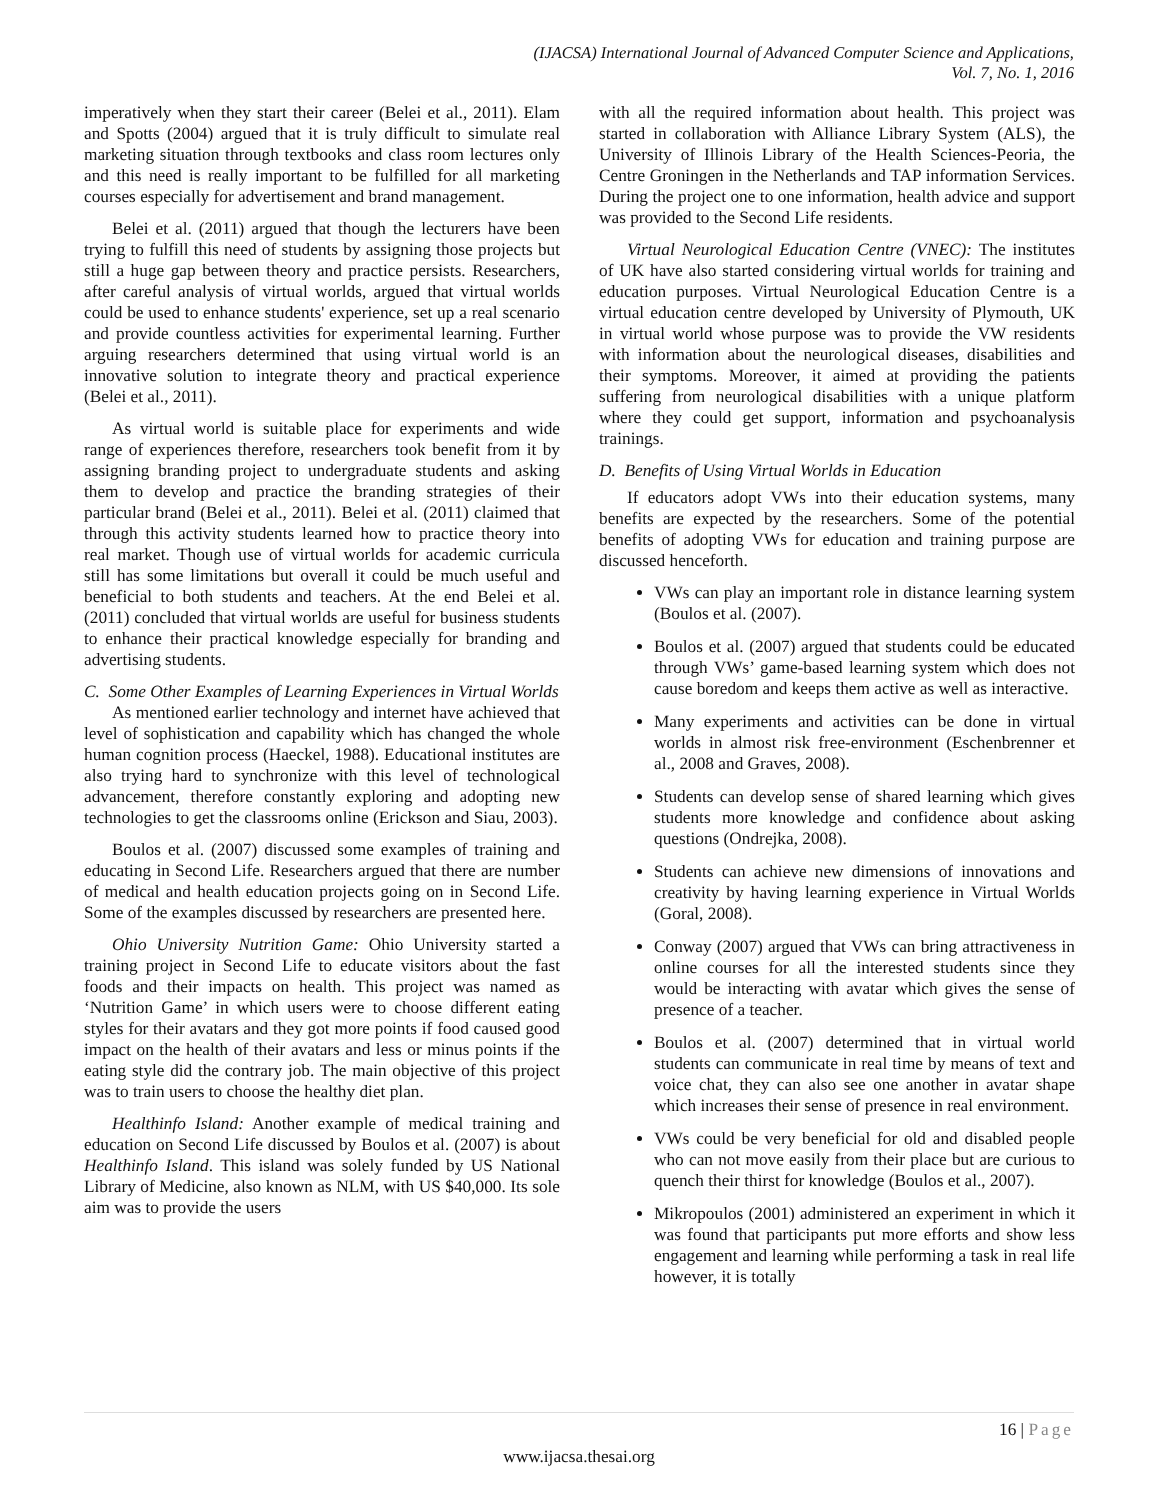(IJACSA) International Journal of Advanced Computer Science and Applications,
Vol. 7, No. 1, 2016
imperatively when they start their career (Belei et al., 2011). Elam and Spotts (2004) argued that it is truly difficult to simulate real marketing situation through textbooks and class room lectures only and this need is really important to be fulfilled for all marketing courses especially for advertisement and brand management.
Belei et al. (2011) argued that though the lecturers have been trying to fulfill this need of students by assigning those projects but still a huge gap between theory and practice persists. Researchers, after careful analysis of virtual worlds, argued that virtual worlds could be used to enhance students' experience, set up a real scenario and provide countless activities for experimental learning. Further arguing researchers determined that using virtual world is an innovative solution to integrate theory and practical experience (Belei et al., 2011).
As virtual world is suitable place for experiments and wide range of experiences therefore, researchers took benefit from it by assigning branding project to undergraduate students and asking them to develop and practice the branding strategies of their particular brand (Belei et al., 2011). Belei et al. (2011) claimed that through this activity students learned how to practice theory into real market. Though use of virtual worlds for academic curricula still has some limitations but overall it could be much useful and beneficial to both students and teachers. At the end Belei et al. (2011) concluded that virtual worlds are useful for business students to enhance their practical knowledge especially for branding and advertising students.
C. Some Other Examples of Learning Experiences in Virtual Worlds
As mentioned earlier technology and internet have achieved that level of sophistication and capability which has changed the whole human cognition process (Haeckel, 1988). Educational institutes are also trying hard to synchronize with this level of technological advancement, therefore constantly exploring and adopting new technologies to get the classrooms online (Erickson and Siau, 2003).
Boulos et al. (2007) discussed some examples of training and educating in Second Life. Researchers argued that there are number of medical and health education projects going on in Second Life. Some of the examples discussed by researchers are presented here.
Ohio University Nutrition Game: Ohio University started a training project in Second Life to educate visitors about the fast foods and their impacts on health. This project was named as ‘Nutrition Game’ in which users were to choose different eating styles for their avatars and they got more points if food caused good impact on the health of their avatars and less or minus points if the eating style did the contrary job. The main objective of this project was to train users to choose the healthy diet plan.
Healthinfo Island: Another example of medical training and education on Second Life discussed by Boulos et al. (2007) is about Healthinfo Island. This island was solely funded by US National Library of Medicine, also known as NLM, with US $40,000. Its sole aim was to provide the users
with all the required information about health. This project was started in collaboration with Alliance Library System (ALS), the University of Illinois Library of the Health Sciences-Peoria, the Centre Groningen in the Netherlands and TAP information Services. During the project one to one information, health advice and support was provided to the Second Life residents.
Virtual Neurological Education Centre (VNEC): The institutes of UK have also started considering virtual worlds for training and education purposes. Virtual Neurological Education Centre is a virtual education centre developed by University of Plymouth, UK in virtual world whose purpose was to provide the VW residents with information about the neurological diseases, disabilities and their symptoms. Moreover, it aimed at providing the patients suffering from neurological disabilities with a unique platform where they could get support, information and psychoanalysis trainings.
D. Benefits of Using Virtual Worlds in Education
If educators adopt VWs into their education systems, many benefits are expected by the researchers. Some of the potential benefits of adopting VWs for education and training purpose are discussed henceforth.
VWs can play an important role in distance learning system (Boulos et al. (2007).
Boulos et al. (2007) argued that students could be educated through VWs’ game-based learning system which does not cause boredom and keeps them active as well as interactive.
Many experiments and activities can be done in virtual worlds in almost risk free-environment (Eschenbrenner et al., 2008 and Graves, 2008).
Students can develop sense of shared learning which gives students more knowledge and confidence about asking questions (Ondrejka, 2008).
Students can achieve new dimensions of innovations and creativity by having learning experience in Virtual Worlds (Goral, 2008).
Conway (2007) argued that VWs can bring attractiveness in online courses for all the interested students since they would be interacting with avatar which gives the sense of presence of a teacher.
Boulos et al. (2007) determined that in virtual world students can communicate in real time by means of text and voice chat, they can also see one another in avatar shape which increases their sense of presence in real environment.
VWs could be very beneficial for old and disabled people who can not move easily from their place but are curious to quench their thirst for knowledge (Boulos et al., 2007).
Mikropoulos (2001) administered an experiment in which it was found that participants put more efforts and show less engagement and learning while performing a task in real life however, it is totally
16 | Page
www.ijacsa.thesai.org